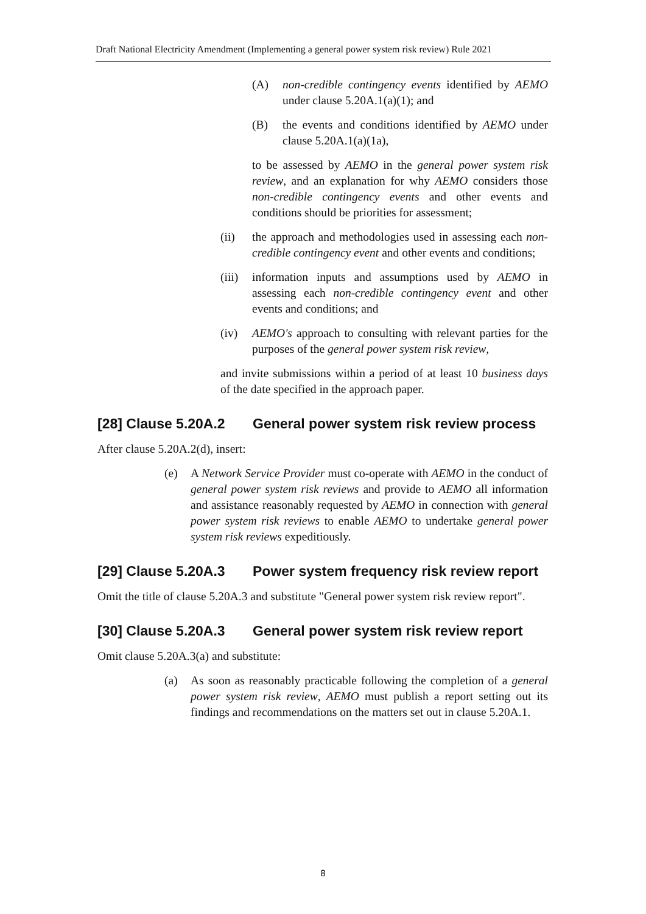Draft National Electricity Amendment (Implementing a general power system risk review) Rule 2021
(A) non-credible contingency events identified by AEMO under clause 5.20A.1(a)(1); and
(B) the events and conditions identified by AEMO under clause 5.20A.1(a)(1a),
to be assessed by AEMO in the general power system risk review, and an explanation for why AEMO considers those non-credible contingency events and other events and conditions should be priorities for assessment;
(ii) the approach and methodologies used in assessing each non-credible contingency event and other events and conditions;
(iii) information inputs and assumptions used by AEMO in assessing each non-credible contingency event and other events and conditions; and
(iv) AEMO's approach to consulting with relevant parties for the purposes of the general power system risk review,
and invite submissions within a period of at least 10 business days of the date specified in the approach paper.
[28] Clause 5.20A.2 General power system risk review process
After clause 5.20A.2(d), insert:
(e) A Network Service Provider must co-operate with AEMO in the conduct of general power system risk reviews and provide to AEMO all information and assistance reasonably requested by AEMO in connection with general power system risk reviews to enable AEMO to undertake general power system risk reviews expeditiously.
[29] Clause 5.20A.3 Power system frequency risk review report
Omit the title of clause 5.20A.3 and substitute "General power system risk review report".
[30] Clause 5.20A.3 General power system risk review report
Omit clause 5.20A.3(a) and substitute:
(a) As soon as reasonably practicable following the completion of a general power system risk review, AEMO must publish a report setting out its findings and recommendations on the matters set out in clause 5.20A.1.
8